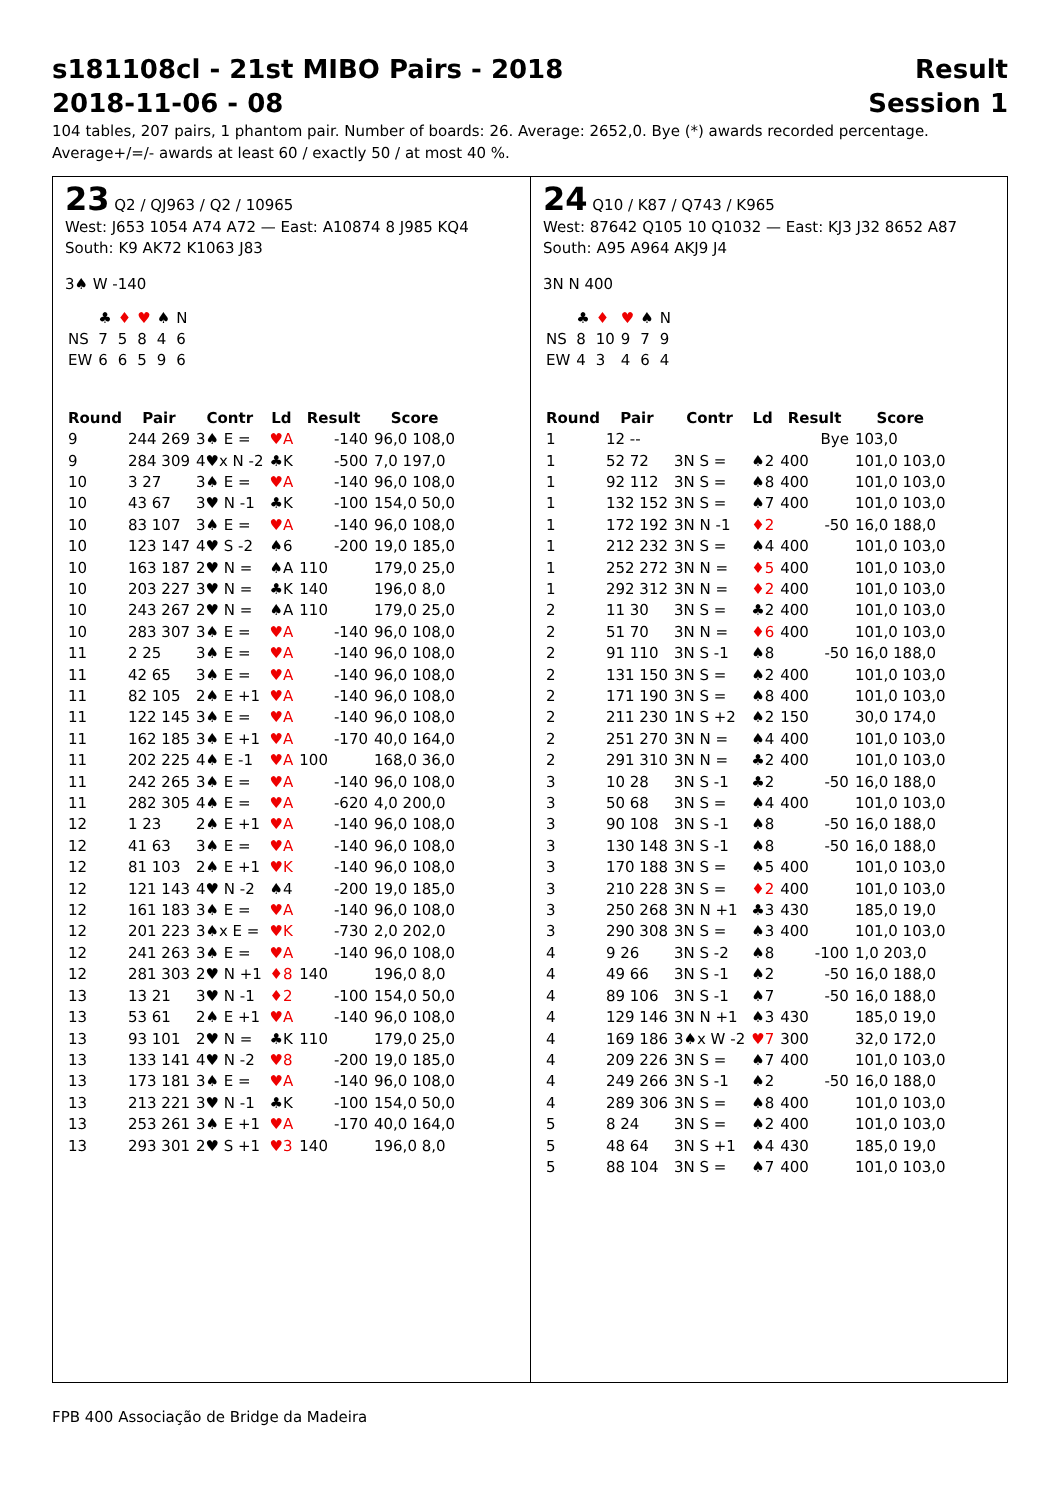s181108cl - 21st MIBO Pairs - 2018 Result
2018-11-06 - 08 Session 1
104 tables, 207 pairs, 1 phantom pair. Number of boards: 26. Average: 2652,0. Bye (*) awards recorded percentage.
Average+/=/- awards at least 60 / exactly 50 / at most 40 %.
23 Q2 / QJ963 / Q2 / 10965
West: J653 1054 A74 A72 — East: A10874 8 J985 KQ4
South: K9 AK72 K1063 J83
3♠ W -140
| | ♣ | ♦ | ♥ | ♠ | N |
| NS | 7 | 5 | 8 | 4 | 6 |
| EW | 6 | 6 | 5 | 9 | 6 |
| Round | Pair | Contr | Ld | Result | | Score |
| --- | --- | --- | --- | --- | --- | --- |
| 9 | 244 269 | 3♠ E = | ♥A | | -140 | 96,0 108,0 |
| 9 | 284 309 | 4♥x N -2 | ♣K | | -500 | 7,0 197,0 |
| 10 | 3 27 | 3♠ E = | ♥A | | -140 | 96,0 108,0 |
| 10 | 43 67 | 3♥ N -1 | ♣K | | -100 | 154,0 50,0 |
| 10 | 83 107 | 3♠ E = | ♥A | | -140 | 96,0 108,0 |
| 10 | 123 147 | 4♥ S -2 | ♠6 | | -200 | 19,0 185,0 |
| 10 | 163 187 | 2♥ N = | ♠A | 110 | | 179,0 25,0 |
| 10 | 203 227 | 3♥ N = | ♣K | 140 | | 196,0 8,0 |
| 10 | 243 267 | 2♥ N = | ♠A | 110 | | 179,0 25,0 |
| 10 | 283 307 | 3♠ E = | ♥A | | -140 | 96,0 108,0 |
| 11 | 2 25 | 3♠ E = | ♥A | | -140 | 96,0 108,0 |
| 11 | 42 65 | 3♠ E = | ♥A | | -140 | 96,0 108,0 |
| 11 | 82 105 | 2♠ E +1 | ♥A | | -140 | 96,0 108,0 |
| 11 | 122 145 | 3♠ E = | ♥A | | -140 | 96,0 108,0 |
| 11 | 162 185 | 3♠ E +1 | ♥A | | -170 | 40,0 164,0 |
| 11 | 202 225 | 4♠ E -1 | ♥A | 100 | | 168,0 36,0 |
| 11 | 242 265 | 3♠ E = | ♥A | | -140 | 96,0 108,0 |
| 11 | 282 305 | 4♠ E = | ♥A | | -620 | 4,0 200,0 |
| 12 | 1 23 | 2♠ E +1 | ♥A | | -140 | 96,0 108,0 |
| 12 | 41 63 | 3♠ E = | ♥A | | -140 | 96,0 108,0 |
| 12 | 81 103 | 2♠ E +1 | ♥K | | -140 | 96,0 108,0 |
| 12 | 121 143 | 4♥ N -2 | ♠4 | | -200 | 19,0 185,0 |
| 12 | 161 183 | 3♠ E = | ♥A | | -140 | 96,0 108,0 |
| 12 | 201 223 | 3♠x E = | ♥K | | -730 | 2,0 202,0 |
| 12 | 241 263 | 3♠ E = | ♥A | | -140 | 96,0 108,0 |
| 12 | 281 303 | 2♥ N +1 | ♦8 | 140 | | 196,0 8,0 |
| 13 | 13 21 | 3♥ N -1 | ♦2 | | -100 | 154,0 50,0 |
| 13 | 53 61 | 2♠ E +1 | ♥A | | -140 | 96,0 108,0 |
| 13 | 93 101 | 2♥ N = | ♣K | 110 | | 179,0 25,0 |
| 13 | 133 141 | 4♥ N -2 | ♥8 | | -200 | 19,0 185,0 |
| 13 | 173 181 | 3♠ E = | ♥A | | -140 | 96,0 108,0 |
| 13 | 213 221 | 3♥ N -1 | ♣K | | -100 | 154,0 50,0 |
| 13 | 253 261 | 3♠ E +1 | ♥A | | -170 | 40,0 164,0 |
| 13 | 293 301 | 2♥ S +1 | ♥3 | 140 | | 196,0 8,0 |
24 Q10 / K87 / Q743 / K965
West: 87642 Q105 10 Q1032 — East: KJ3 J32 8652 A87
South: A95 A964 AKJ9 J4
3N N 400
| | ♣ | ♦ | ♥ | ♠ | N |
| NS | 8 | 10 | 9 | 7 | 9 |
| EW | 4 | 3 | 4 | 6 | 4 |
| Round | Pair | Contr | Ld | Result | | Score |
| --- | --- | --- | --- | --- | --- | --- |
| 1 | 12 -- | | | | Bye | 103,0 |
| 1 | 52 72 | 3N S = | ♠2 | 400 | | 101,0 103,0 |
| 1 | 92 112 | 3N S = | ♠8 | 400 | | 101,0 103,0 |
| 1 | 132 152 | 3N S = | ♠7 | 400 | | 101,0 103,0 |
| 1 | 172 192 | 3N N -1 | ♦2 | | -50 | 16,0 188,0 |
| 1 | 212 232 | 3N S = | ♠4 | 400 | | 101,0 103,0 |
| 1 | 252 272 | 3N N = | ♦5 | 400 | | 101,0 103,0 |
| 1 | 292 312 | 3N N = | ♦2 | 400 | | 101,0 103,0 |
| 2 | 11 30 | 3N S = | ♣2 | 400 | | 101,0 103,0 |
| 2 | 51 70 | 3N N = | ♦6 | 400 | | 101,0 103,0 |
| 2 | 91 110 | 3N S -1 | ♠8 | | -50 | 16,0 188,0 |
| 2 | 131 150 | 3N S = | ♠2 | 400 | | 101,0 103,0 |
| 2 | 171 190 | 3N S = | ♠8 | 400 | | 101,0 103,0 |
| 2 | 211 230 | 1N S +2 | ♠2 | 150 | | 30,0 174,0 |
| 2 | 251 270 | 3N N = | ♠4 | 400 | | 101,0 103,0 |
| 2 | 291 310 | 3N N = | ♣2 | 400 | | 101,0 103,0 |
| 3 | 10 28 | 3N S -1 | ♣2 | | -50 | 16,0 188,0 |
| 3 | 50 68 | 3N S = | ♠4 | 400 | | 101,0 103,0 |
| 3 | 90 108 | 3N S -1 | ♠8 | | -50 | 16,0 188,0 |
| 3 | 130 148 | 3N S -1 | ♠8 | | -50 | 16,0 188,0 |
| 3 | 170 188 | 3N S = | ♠5 | 400 | | 101,0 103,0 |
| 3 | 210 228 | 3N S = | ♦2 | 400 | | 101,0 103,0 |
| 3 | 250 268 | 3N N +1 | ♣3 | 430 | | 185,0 19,0 |
| 3 | 290 308 | 3N S = | ♠3 | 400 | | 101,0 103,0 |
| 4 | 9 26 | 3N S -2 | ♠8 | | -100 | 1,0 203,0 |
| 4 | 49 66 | 3N S -1 | ♠2 | | -50 | 16,0 188,0 |
| 4 | 89 106 | 3N S -1 | ♠7 | | -50 | 16,0 188,0 |
| 4 | 129 146 | 3N N +1 | ♠3 | 430 | | 185,0 19,0 |
| 4 | 169 186 | 3♠x W -2 | ♥7 | 300 | | 32,0 172,0 |
| 4 | 209 226 | 3N S = | ♠7 | 400 | | 101,0 103,0 |
| 4 | 249 266 | 3N S -1 | ♠2 | | -50 | 16,0 188,0 |
| 4 | 289 306 | 3N S = | ♠8 | 400 | | 101,0 103,0 |
| 5 | 8 24 | 3N S = | ♠2 | 400 | | 101,0 103,0 |
| 5 | 48 64 | 3N S +1 | ♠4 | 430 | | 185,0 19,0 |
| 5 | 88 104 | 3N S = | ♠7 | 400 | | 101,0 103,0 |
FPB 400 Associação de Bridge da Madeira